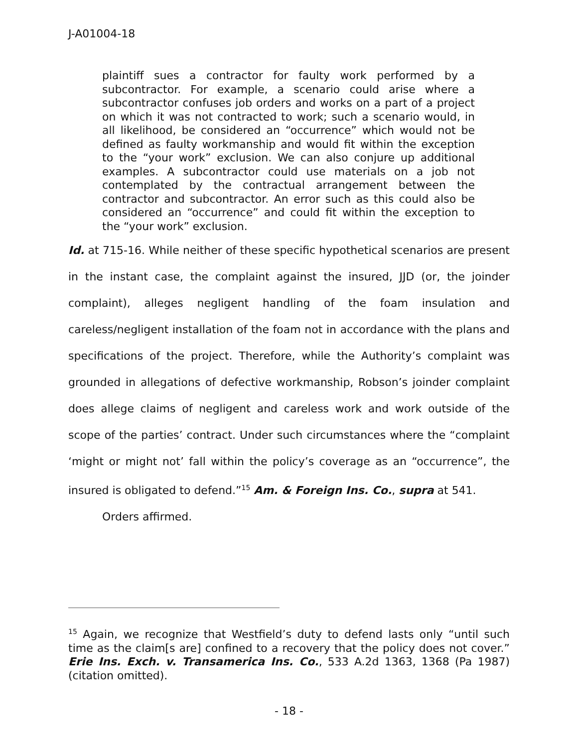J-A01004-18
plaintiff sues a contractor for faulty work performed by a subcontractor. For example, a scenario could arise where a subcontractor confuses job orders and works on a part of a project on which it was not contracted to work; such a scenario would, in all likelihood, be considered an “occurrence” which would not be defined as faulty workmanship and would fit within the exception to the “your work” exclusion. We can also conjure up additional examples. A subcontractor could use materials on a job not contemplated by the contractual arrangement between the contractor and subcontractor. An error such as this could also be considered an “occurrence” and could fit within the exception to the “your work” exclusion.
Id. at 715-16. While neither of these specific hypothetical scenarios are present in the instant case, the complaint against the insured, JJD (or, the joinder complaint), alleges negligent handling of the foam insulation and careless/negligent installation of the foam not in accordance with the plans and specifications of the project. Therefore, while the Authority’s complaint was grounded in allegations of defective workmanship, Robson’s joinder complaint does allege claims of negligent and careless work and work outside of the scope of the parties’ contract. Under such circumstances where the “complaint ‘might or might not’ fall within the policy’s coverage as an “occurrence”, the insured is obligated to defend.”<sup>15</sup> Am. & Foreign Ins. Co., supra at 541.
Orders affirmed.
<sup>15</sup> Again, we recognize that Westfield’s duty to defend lasts only “until such time as the claim[s are] confined to a recovery that the policy does not cover.” Erie Ins. Exch. v. Transamerica Ins. Co., 533 A.2d 1363, 1368 (Pa 1987) (citation omitted).
- 18 -